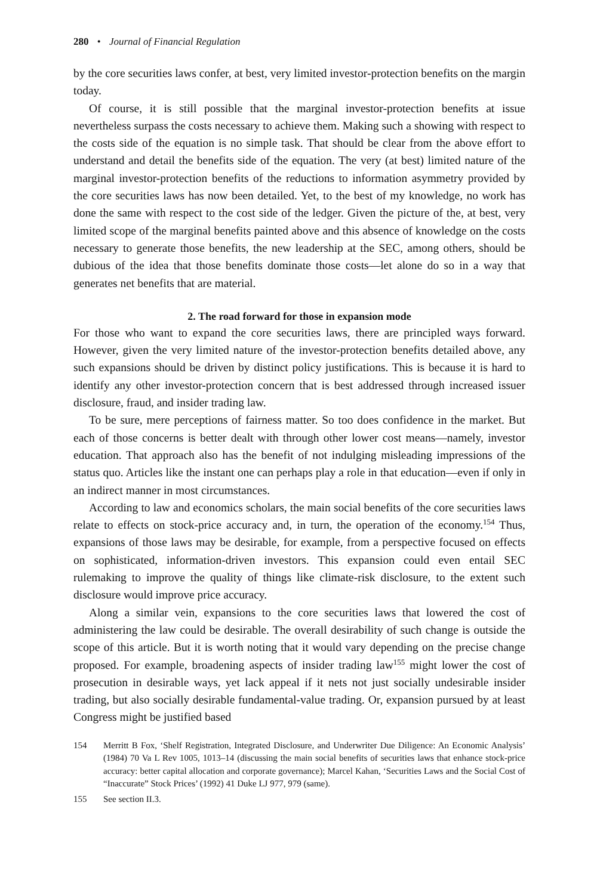280 • Journal of Financial Regulation
by the core securities laws confer, at best, very limited investor-protection benefits on the margin today.
Of course, it is still possible that the marginal investor-protection benefits at issue nevertheless surpass the costs necessary to achieve them. Making such a showing with respect to the costs side of the equation is no simple task. That should be clear from the above effort to understand and detail the benefits side of the equation. The very (at best) limited nature of the marginal investor-protection benefits of the reductions to information asymmetry provided by the core securities laws has now been detailed. Yet, to the best of my knowledge, no work has done the same with respect to the cost side of the ledger. Given the picture of the, at best, very limited scope of the marginal benefits painted above and this absence of knowledge on the costs necessary to generate those benefits, the new leadership at the SEC, among others, should be dubious of the idea that those benefits dominate those costs—let alone do so in a way that generates net benefits that are material.
2. The road forward for those in expansion mode
For those who want to expand the core securities laws, there are principled ways forward. However, given the very limited nature of the investor-protection benefits detailed above, any such expansions should be driven by distinct policy justifications. This is because it is hard to identify any other investor-protection concern that is best addressed through increased issuer disclosure, fraud, and insider trading law.
To be sure, mere perceptions of fairness matter. So too does confidence in the market. But each of those concerns is better dealt with through other lower cost means—namely, investor education. That approach also has the benefit of not indulging misleading impressions of the status quo. Articles like the instant one can perhaps play a role in that education—even if only in an indirect manner in most circumstances.
According to law and economics scholars, the main social benefits of the core securities laws relate to effects on stock-price accuracy and, in turn, the operation of the economy.<sup>154</sup> Thus, expansions of those laws may be desirable, for example, from a perspective focused on effects on sophisticated, information-driven investors. This expansion could even entail SEC rulemaking to improve the quality of things like climate-risk disclosure, to the extent such disclosure would improve price accuracy.
Along a similar vein, expansions to the core securities laws that lowered the cost of administering the law could be desirable. The overall desirability of such change is outside the scope of this article. But it is worth noting that it would vary depending on the precise change proposed. For example, broadening aspects of insider trading law<sup>155</sup> might lower the cost of prosecution in desirable ways, yet lack appeal if it nets not just socially undesirable insider trading, but also socially desirable fundamental-value trading. Or, expansion pursued by at least Congress might be justified based
154 Merritt B Fox, ‘Shelf Registration, Integrated Disclosure, and Underwriter Due Diligence: An Economic Analysis’ (1984) 70 Va L Rev 1005, 1013–14 (discussing the main social benefits of securities laws that enhance stock-price accuracy: better capital allocation and corporate governance); Marcel Kahan, ‘Securities Laws and the Social Cost of “Inaccurate” Stock Prices’ (1992) 41 Duke LJ 977, 979 (same).
155 See section II.3.